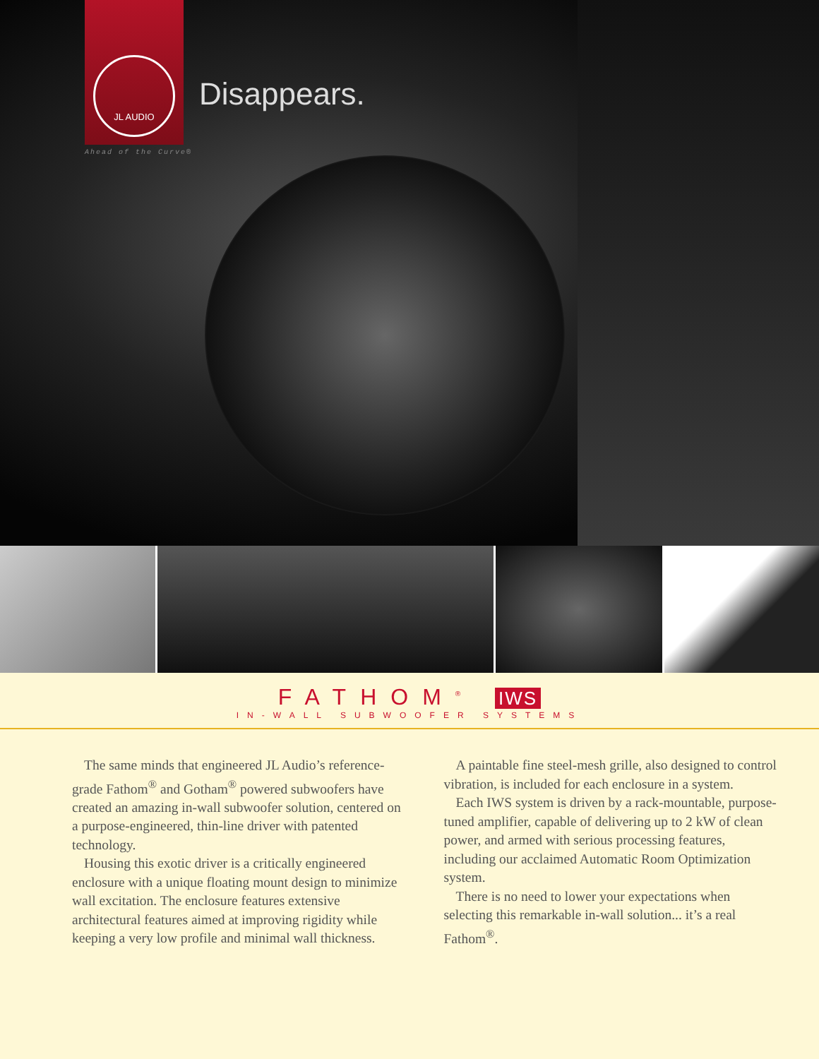JL AUDIO
Ahead of the Curve®
Disappears.
FATHOM<sup>®</sup> IWS
IN-WALL SUBWOOFER SYSTEMS
The same minds that engineered JL Audio’s reference-grade Fathom<sup>®</sup> and Gotham<sup>®</sup> powered subwoofers have created an amazing in-wall subwoofer solution, centered on a purpose-engineered, thin-line driver with patented technology.
Housing this exotic driver is a critically engineered enclosure with a unique floating mount design to minimize wall excitation. The enclosure features extensive architectural features aimed at improving rigidity while keeping a very low profile and minimal wall thickness.
A paintable fine steel-mesh grille, also designed to control vibration, is included for each enclosure in a system.
Each IWS system is driven by a rack-mountable, purpose-tuned amplifier, capable of delivering up to 2 kW of clean power, and armed with serious processing features, including our acclaimed Automatic Room Optimization system.
There is no need to lower your expectations when selecting this remarkable in-wall solution... it’s a real Fathom<sup>®</sup>.